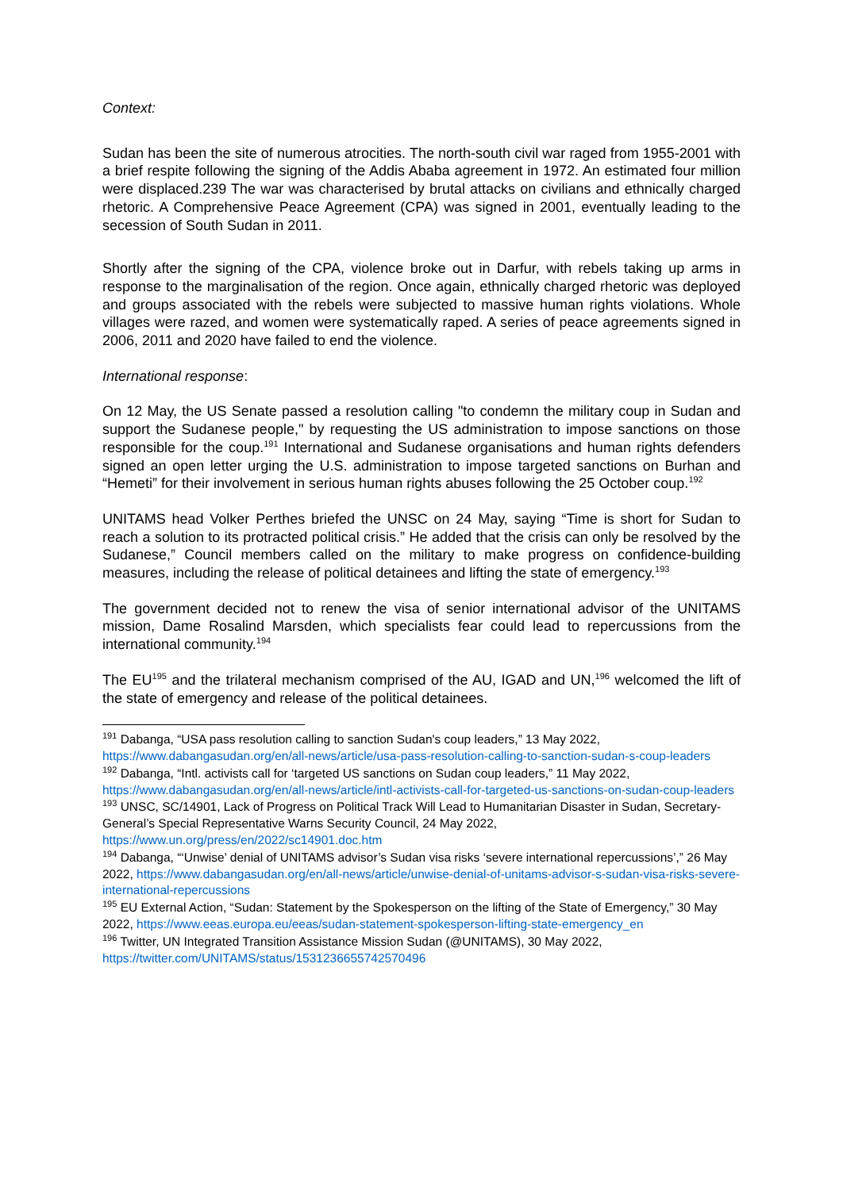Context:
Sudan has been the site of numerous atrocities. The north-south civil war raged from 1955-2001 with a brief respite following the signing of the Addis Ababa agreement in 1972. An estimated four million were displaced.239 The war was characterised by brutal attacks on civilians and ethnically charged rhetoric. A Comprehensive Peace Agreement (CPA) was signed in 2001, eventually leading to the secession of South Sudan in 2011.
Shortly after the signing of the CPA, violence broke out in Darfur, with rebels taking up arms in response to the marginalisation of the region. Once again, ethnically charged rhetoric was deployed and groups associated with the rebels were subjected to massive human rights violations. Whole villages were razed, and women were systematically raped. A series of peace agreements signed in 2006, 2011 and 2020 have failed to end the violence.
International response:
On 12 May, the US Senate passed a resolution calling "to condemn the military coup in Sudan and support the Sudanese people," by requesting the US administration to impose sanctions on those responsible for the coup.<sup>191</sup> International and Sudanese organisations and human rights defenders signed an open letter urging the U.S. administration to impose targeted sanctions on Burhan and “Hemeti” for their involvement in serious human rights abuses following the 25 October coup.<sup>192</sup>
UNITAMS head Volker Perthes briefed the UNSC on 24 May, saying “Time is short for Sudan to reach a solution to its protracted political crisis.” He added that the crisis can only be resolved by the Sudanese,” Council members called on the military to make progress on confidence-building measures, including the release of political detainees and lifting the state of emergency.<sup>193</sup>
The government decided not to renew the visa of senior international advisor of the UNITAMS mission, Dame Rosalind Marsden, which specialists fear could lead to repercussions from the international community.<sup>194</sup>
The EU<sup>195</sup> and the trilateral mechanism comprised of the AU, IGAD and UN,<sup>196</sup> welcomed the lift of the state of emergency and release of the political detainees.
<sup>191</sup> Dabanga, “USA pass resolution calling to sanction Sudan's coup leaders,” 13 May 2022, https://www.dabangasudan.org/en/all-news/article/usa-pass-resolution-calling-to-sanction-sudan-s-coup-leaders
<sup>192</sup> Dabanga, “Intl. activists call for ‘targeted US sanctions on Sudan coup leaders,” 11 May 2022, https://www.dabangasudan.org/en/all-news/article/intl-activists-call-for-targeted-us-sanctions-on-sudan-coup-leaders
<sup>193</sup> UNSC, SC/14901, Lack of Progress on Political Track Will Lead to Humanitarian Disaster in Sudan, Secretary-General’s Special Representative Warns Security Council, 24 May 2022, https://www.un.org/press/en/2022/sc14901.doc.htm
<sup>194</sup> Dabanga, “‘Unwise’ denial of UNITAMS advisor’s Sudan visa risks ‘severe international repercussions’,” 26 May 2022, https://www.dabangasudan.org/en/all-news/article/unwise-denial-of-unitams-advisor-s-sudan-visa-risks-severe-international-repercussions
<sup>195</sup> EU External Action, “Sudan: Statement by the Spokesperson on the lifting of the State of Emergency,” 30 May 2022, https://www.eeas.europa.eu/eeas/sudan-statement-spokesperson-lifting-state-emergency_en
<sup>196</sup> Twitter, UN Integrated Transition Assistance Mission Sudan (@UNITAMS), 30 May 2022, https://twitter.com/UNITAMS/status/1531236655742570496